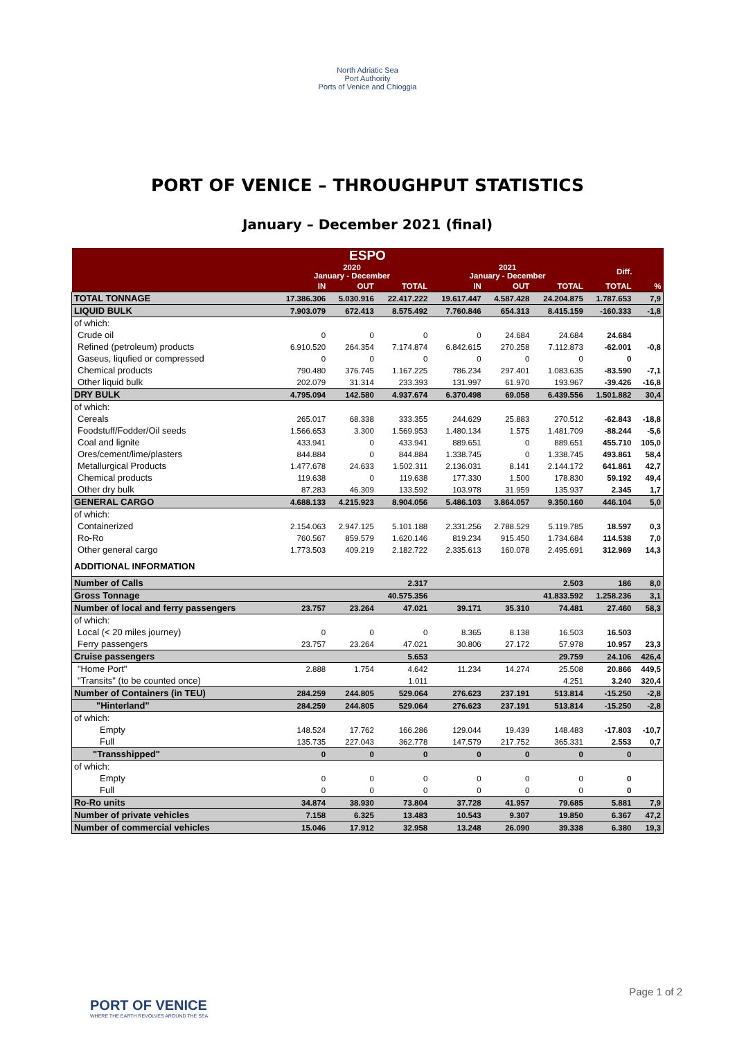North Adriatic Sea
Port Authority
Ports of Venice and Chioggia
PORT OF VENICE – THROUGHPUT STATISTICS
January – December 2021 (final)
| ESPO | | | | | | | | |
| --- | --- | --- | --- | --- | --- | --- | --- | --- |
| | 2020 January - December | | | 2021 January - December | | | Diff. | |
| | IN | OUT | TOTAL | IN | OUT | TOTAL | TOTAL | % |
| TOTAL TONNAGE | 17.386.306 | 5.030.916 | 22.417.222 | 19.617.447 | 4.587.428 | 24.204.875 | 1.787.653 | 7,9 |
| LIQUID BULK | 7.903.079 | 672.413 | 8.575.492 | 7.760.846 | 654.313 | 8.415.159 | -160.333 | -1,8 |
| of which: | | | | | | | | |
| Crude oil | 0 | 0 | 0 | 0 | 24.684 | 24.684 | 24.684 | |
| Refined (petroleum) products | 6.910.520 | 264.354 | 7.174.874 | 6.842.615 | 270.258 | 7.112.873 | -62.001 | -0,8 |
| Gaseus, liqufied or compressed | 0 | 0 | 0 | 0 | 0 | 0 | 0 | |
| Chemical products | 790.480 | 376.745 | 1.167.225 | 786.234 | 297.401 | 1.083.635 | -83.590 | -7,1 |
| Other liquid bulk | 202.079 | 31.314 | 233.393 | 131.997 | 61.970 | 193.967 | -39.426 | -16,8 |
| DRY BULK | 4.795.094 | 142.580 | 4.937.674 | 6.370.498 | 69.058 | 6.439.556 | 1.501.882 | 30,4 |
| of which: | | | | | | | | |
| Cereals | 265.017 | 68.338 | 333.355 | 244.629 | 25.883 | 270.512 | -62.843 | -18,8 |
| Foodstuff/Fodder/Oil seeds | 1.566.653 | 3.300 | 1.569.953 | 1.480.134 | 1.575 | 1.481.709 | -88.244 | -5,6 |
| Coal and lignite | 433.941 | 0 | 433.941 | 889.651 | 0 | 889.651 | 455.710 | 105,0 |
| Ores/cement/lime/plasters | 844.884 | 0 | 844.884 | 1.338.745 | 0 | 1.338.745 | 493.861 | 58,4 |
| Metallurgical Products | 1.477.678 | 24.633 | 1.502.311 | 2.136.031 | 8.141 | 2.144.172 | 641.861 | 42,7 |
| Chemical products | 119.638 | 0 | 119.638 | 177.330 | 1.500 | 178.830 | 59.192 | 49,4 |
| Other dry bulk | 87.283 | 46.309 | 133.592 | 103.978 | 31.959 | 135.937 | 2.345 | 1,7 |
| GENERAL CARGO | 4.688.133 | 4.215.923 | 8.904.056 | 5.486.103 | 3.864.057 | 9.350.160 | 446.104 | 5,0 |
| of which: | | | | | | | | |
| Containerized | 2.154.063 | 2.947.125 | 5.101.188 | 2.331.256 | 2.788.529 | 5.119.785 | 18.597 | 0,3 |
| Ro-Ro | 760.567 | 859.579 | 1.620.146 | 819.234 | 915.450 | 1.734.684 | 114.538 | 7,0 |
| Other general cargo | 1.773.503 | 409.219 | 2.182.722 | 2.335.613 | 160.078 | 2.495.691 | 312.969 | 14,3 |
| ADDITIONAL INFORMATION | | | | | | | | |
| Number of Calls | | | 2.317 | | | 2.503 | 186 | 8,0 |
| Gross Tonnage | | | 40.575.356 | | | 41.833.592 | 1.258.236 | 3,1 |
| Number of local and ferry passengers | 23.757 | 23.264 | 47.021 | 39.171 | 35.310 | 74.481 | 27.460 | 58,3 |
| of which: | | | | | | | | |
| Local (< 20 miles journey) | 0 | 0 | 0 | 8.365 | 8.138 | 16.503 | 16.503 | |
| Ferry passengers | 23.757 | 23.264 | 47.021 | 30.806 | 27.172 | 57.978 | 10.957 | 23,3 |
| Cruise passengers | | | 5.653 | | | 29.759 | 24.106 | 426,4 |
| "Home Port" | 2.888 | 1.754 | 4.642 | 11.234 | 14.274 | 25.508 | 20.866 | 449,5 |
| "Transits" (to be counted once) | | | 1.011 | | | 4.251 | 3.240 | 320,4 |
| Number of Containers (in TEU) | 284.259 | 244.805 | 529.064 | 276.623 | 237.191 | 513.814 | -15.250 | -2,8 |
| "Hinterland" | 284.259 | 244.805 | 529.064 | 276.623 | 237.191 | 513.814 | -15.250 | -2,8 |
| of which: | | | | | | | | |
| Empty | 148.524 | 17.762 | 166.286 | 129.044 | 19.439 | 148.483 | -17.803 | -10,7 |
| Full | 135.735 | 227.043 | 362.778 | 147.579 | 217.752 | 365.331 | 2.553 | 0,7 |
| "Transshipped" | 0 | 0 | 0 | 0 | 0 | 0 | 0 | |
| of which: | | | | | | | | |
| Empty | 0 | 0 | 0 | 0 | 0 | 0 | 0 | |
| Full | 0 | 0 | 0 | 0 | 0 | 0 | 0 | |
| Ro-Ro units | 34.874 | 38.930 | 73.804 | 37.728 | 41.957 | 79.685 | 5.881 | 7,9 |
| Number of private vehicles | 7.158 | 6.325 | 13.483 | 10.543 | 9.307 | 19.850 | 6.367 | 47,2 |
| Number of commercial vehicles | 15.046 | 17.912 | 32.958 | 13.248 | 26.090 | 39.338 | 6.380 | 19,3 |
PORT OF VENICE
WHERE THE EARTH REVOLVES AROUND THE SEA
Page 1 of 2